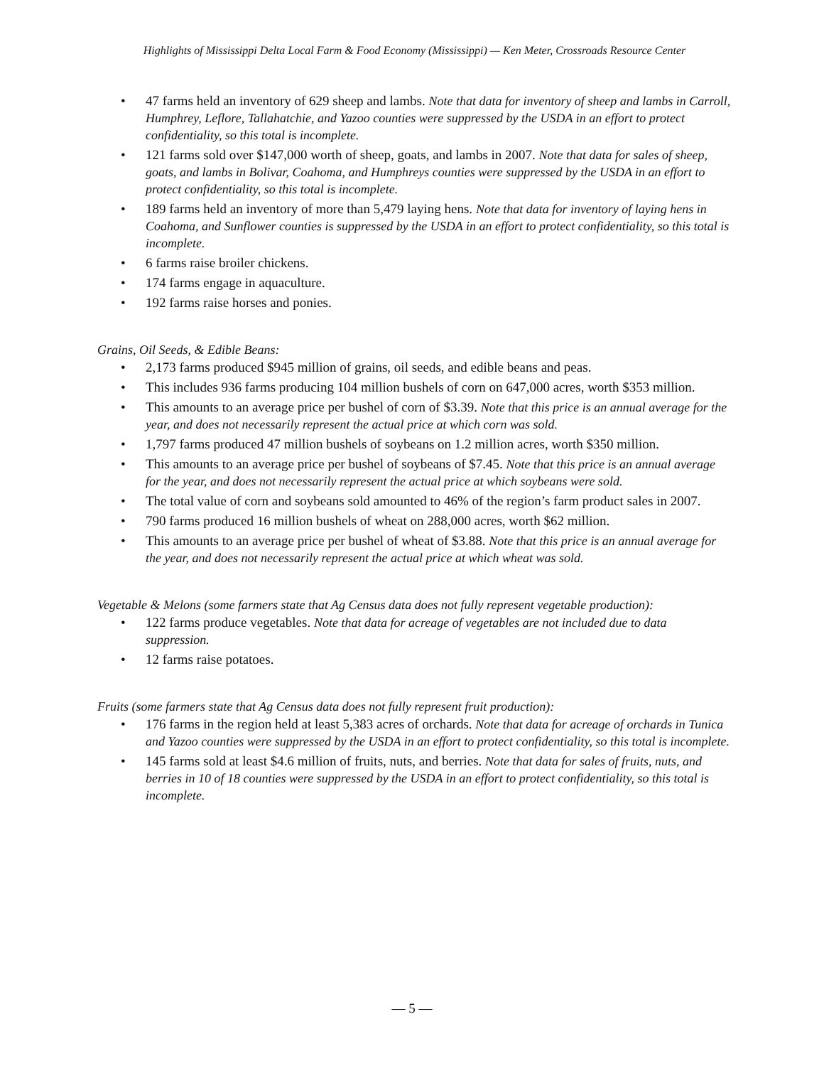Highlights of Mississippi Delta Local Farm & Food Economy (Mississippi) — Ken Meter, Crossroads Resource Center
• 47 farms held an inventory of 629 sheep and lambs. Note that data for inventory of sheep and lambs in Carroll, Humphrey, Leflore, Tallahatchie, and Yazoo counties were suppressed by the USDA in an effort to protect confidentiality, so this total is incomplete.
• 121 farms sold over $147,000 worth of sheep, goats, and lambs in 2007. Note that data for sales of sheep, goats, and lambs in Bolivar, Coahoma, and Humphreys counties were suppressed by the USDA in an effort to protect confidentiality, so this total is incomplete.
• 189 farms held an inventory of more than 5,479 laying hens. Note that data for inventory of laying hens in Coahoma, and Sunflower counties is suppressed by the USDA in an effort to protect confidentiality, so this total is incomplete.
• 6 farms raise broiler chickens.
• 174 farms engage in aquaculture.
• 192 farms raise horses and ponies.
Grains, Oil Seeds, & Edible Beans:
• 2,173 farms produced $945 million of grains, oil seeds, and edible beans and peas.
• This includes 936 farms producing 104 million bushels of corn on 647,000 acres, worth $353 million.
• This amounts to an average price per bushel of corn of $3.39. Note that this price is an annual average for the year, and does not necessarily represent the actual price at which corn was sold.
• 1,797 farms produced 47 million bushels of soybeans on 1.2 million acres, worth $350 million.
• This amounts to an average price per bushel of soybeans of $7.45. Note that this price is an annual average for the year, and does not necessarily represent the actual price at which soybeans were sold.
• The total value of corn and soybeans sold amounted to 46% of the region’s farm product sales in 2007.
• 790 farms produced 16 million bushels of wheat on 288,000 acres, worth $62 million.
• This amounts to an average price per bushel of wheat of $3.88. Note that this price is an annual average for the year, and does not necessarily represent the actual price at which wheat was sold.
Vegetable & Melons (some farmers state that Ag Census data does not fully represent vegetable production):
• 122 farms produce vegetables. Note that data for acreage of vegetables are not included due to data suppression.
• 12 farms raise potatoes.
Fruits (some farmers state that Ag Census data does not fully represent fruit production):
• 176 farms in the region held at least 5,383 acres of orchards. Note that data for acreage of orchards in Tunica and Yazoo counties were suppressed by the USDA in an effort to protect confidentiality, so this total is incomplete.
• 145 farms sold at least $4.6 million of fruits, nuts, and berries. Note that data for sales of fruits, nuts, and berries in 10 of 18 counties were suppressed by the USDA in an effort to protect confidentiality, so this total is incomplete.
— 5 —